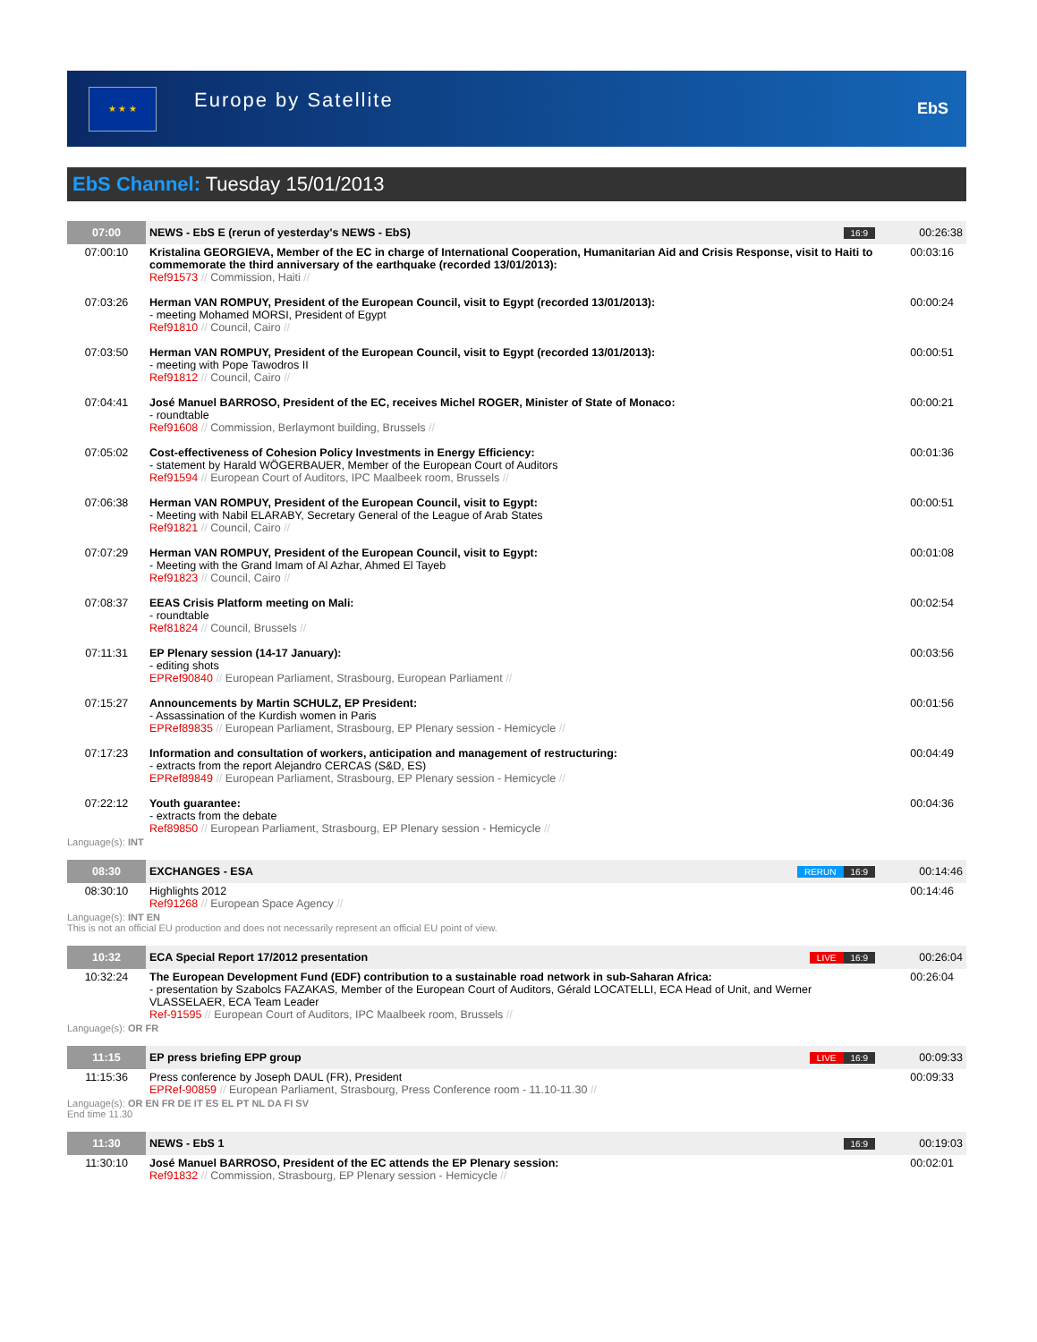★ ★ ★
Europe by Satellite
EbS
EbS Channel: Tuesday 15/01/2013
| 07:00 | NEWS - EbS E (rerun of yesterday's NEWS - EbS) | 16:9 | 00:26:38 |
| 07:00:10 | Kristalina GEORGIEVA, Member of the EC in charge of International Cooperation, Humanitarian Aid and Crisis Response, visit to Haiti to commemorate the third anniversary of the earthquake (recorded 13/01/2013): Ref91573 // Commission, Haiti // | | 00:03:16 |
| 07:03:26 | Herman VAN ROMPUY, President of the European Council, visit to Egypt (recorded 13/01/2013): - meeting Mohamed MORSI, President of Egypt Ref91810 // Council, Cairo // | | 00:00:24 |
| 07:03:50 | Herman VAN ROMPUY, President of the European Council, visit to Egypt (recorded 13/01/2013): - meeting with Pope Tawodros II Ref91812 // Council, Cairo // | | 00:00:51 |
| 07:04:41 | José Manuel BARROSO, President of the EC, receives Michel ROGER, Minister of State of Monaco: - roundtable Ref91608 // Commission, Berlaymont building, Brussels // | | 00:00:21 |
| 07:05:02 | Cost-effectiveness of Cohesion Policy Investments in Energy Efficiency: - statement by Harald WÖGERBAUER, Member of the European Court of Auditors Ref91594 // European Court of Auditors, IPC Maalbeek room, Brussels // | | 00:01:36 |
| 07:06:38 | Herman VAN ROMPUY, President of the European Council, visit to Egypt: - Meeting with Nabil ELARABY, Secretary General of the League of Arab States Ref91821 // Council, Cairo // | | 00:00:51 |
| 07:07:29 | Herman VAN ROMPUY, President of the European Council, visit to Egypt: - Meeting with the Grand Imam of Al Azhar, Ahmed El Tayeb Ref91823 // Council, Cairo // | | 00:01:08 |
| 07:08:37 | EEAS Crisis Platform meeting on Mali: - roundtable Ref81824 // Council, Brussels // | | 00:02:54 |
| 07:11:31 | EP Plenary session (14-17 January): - editing shots EPRef90840 // European Parliament, Strasbourg, European Parliament // | | 00:03:56 |
| 07:15:27 | Announcements by Martin SCHULZ, EP President: - Assassination of the Kurdish women in Paris EPRef89835 // European Parliament, Strasbourg, EP Plenary session - Hemicycle // | | 00:01:56 |
| 07:17:23 | Information and consultation of workers, anticipation and management of restructuring: - extracts from the report Alejandro CERCAS (S&D, ES) EPRef89849 // European Parliament, Strasbourg, EP Plenary session - Hemicycle // | | 00:04:49 |
| 07:22:12 | Youth guarantee: - extracts from the debate Ref89850 // European Parliament, Strasbourg, EP Plenary session - Hemicycle // | | 00:04:36 |
| Language(s): INT | | | |
| 08:30 | EXCHANGES - ESA | RERUN 16:9 | 00:14:46 |
| 08:30:10 | Highlights 2012 Ref91268 // European Space Agency // | | 00:14:46 |
| Language(s): INT EN This is not an official EU production and does not necessarily represent an official EU point of view. | | | |
| 10:32 | ECA Special Report 17/2012 presentation | LIVE 16:9 | 00:26:04 |
| 10:32:24 | The European Development Fund (EDF) contribution to a sustainable road network in sub-Saharan Africa: - presentation by Szabolcs FAZAKAS, Member of the European Court of Auditors, Gérald LOCATELLI, ECA Head of Unit, and Werner VLASSELAER, ECA Team Leader Ref-91595 // European Court of Auditors, IPC Maalbeek room, Brussels // | | 00:26:04 |
| Language(s): OR FR | | | |
| 11:15 | EP press briefing EPP group | LIVE 16:9 | 00:09:33 |
| 11:15:36 | Press conference by Joseph DAUL (FR), President EPRef-90859 // European Parliament, Strasbourg, Press Conference room - 11.10-11.30 // | | 00:09:33 |
| Language(s): OR EN FR DE IT ES EL PT NL DA FI SV End time 11.30 | | | |
| 11:30 | NEWS - EbS 1 | 16:9 | 00:19:03 |
| 11:30:10 | José Manuel BARROSO, President of the EC attends the EP Plenary session: Ref91832 // Commission, Strasbourg, EP Plenary session - Hemicycle // | | 00:02:01 |